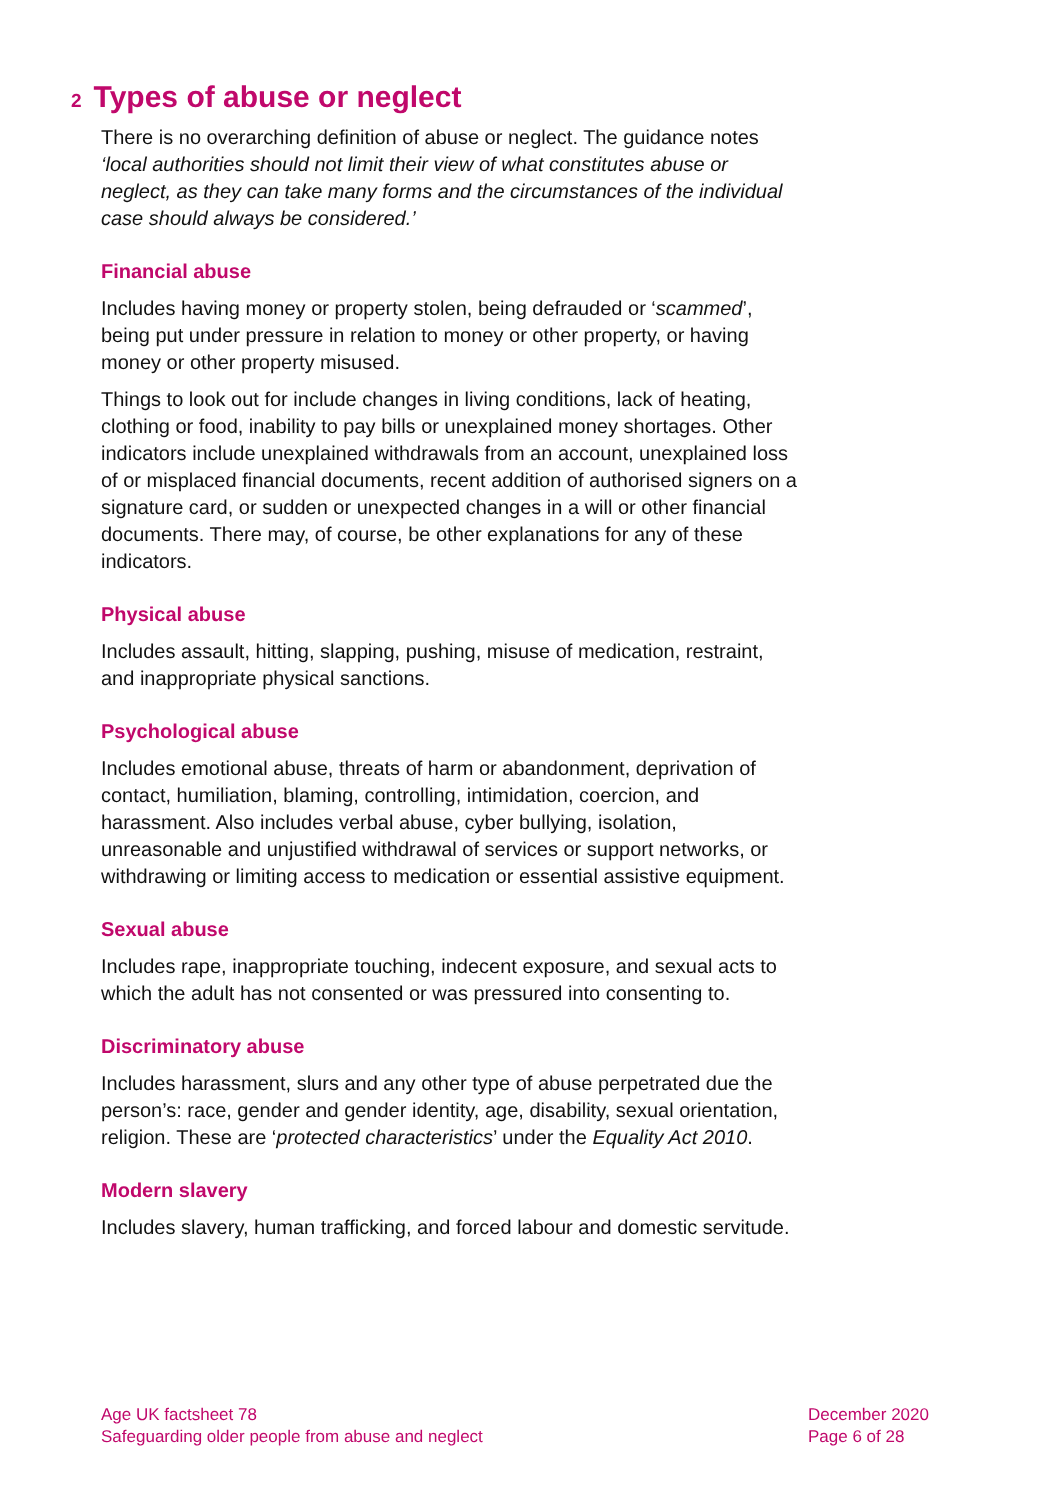2 Types of abuse or neglect
There is no overarching definition of abuse or neglect. The guidance notes ‘local authorities should not limit their view of what constitutes abuse or neglect, as they can take many forms and the circumstances of the individual case should always be considered.’
Financial abuse
Includes having money or property stolen, being defrauded or ‘scammed’, being put under pressure in relation to money or other property, or having money or other property misused.
Things to look out for include changes in living conditions, lack of heating, clothing or food, inability to pay bills or unexplained money shortages. Other indicators include unexplained withdrawals from an account, unexplained loss of or misplaced financial documents, recent addition of authorised signers on a signature card, or sudden or unexpected changes in a will or other financial documents. There may, of course, be other explanations for any of these indicators.
Physical abuse
Includes assault, hitting, slapping, pushing, misuse of medication, restraint, and inappropriate physical sanctions.
Psychological abuse
Includes emotional abuse, threats of harm or abandonment, deprivation of contact, humiliation, blaming, controlling, intimidation, coercion, and harassment. Also includes verbal abuse, cyber bullying, isolation, unreasonable and unjustified withdrawal of services or support networks, or withdrawing or limiting access to medication or essential assistive equipment.
Sexual abuse
Includes rape, inappropriate touching, indecent exposure, and sexual acts to which the adult has not consented or was pressured into consenting to.
Discriminatory abuse
Includes harassment, slurs and any other type of abuse perpetrated due the person’s: race, gender and gender identity, age, disability, sexual orientation, religion. These are ‘protected characteristics’ under the Equality Act 2010.
Modern slavery
Includes slavery, human trafficking, and forced labour and domestic servitude.
Age UK factsheet 78
Safeguarding older people from abuse and neglect
December 2020
Page 6 of 28